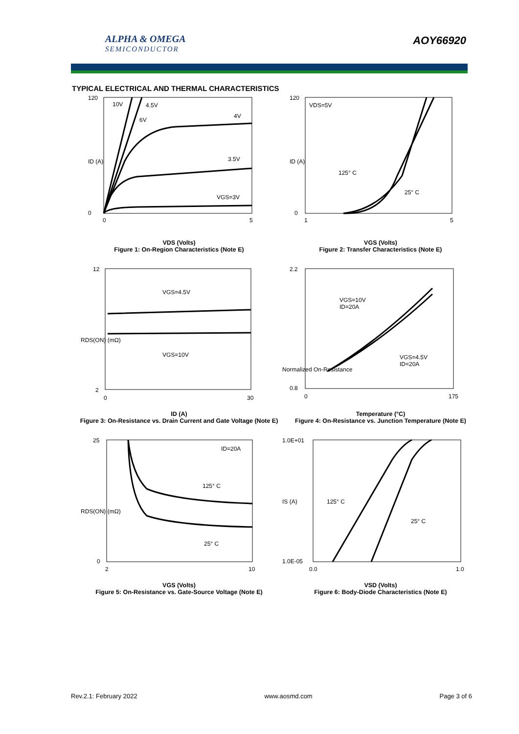ALPHA & OMEGA
SEMICONDUCTOR
AOY66920
TYPICAL ELECTRICAL AND THERMAL CHARACTERISTICS
10V
4.5V
6V
4V
3.5V
VGS=3V
120
0
0
5
ID (A)
VDS (Volts)
Figure 1: On-Region Characteristics (Note E)
VDS=5V
125° C
25° C
120
0
1
5
ID (A)
VGS (Volts)
Figure 2: Transfer Characteristics (Note E)
VGS=4.5V
VGS=10V
12
2
0
30
RDS(ON) (mΩ)
ID (A)
Figure 3: On-Resistance vs. Drain Current and Gate Voltage (Note E)
VGS=10V
ID=20A
VGS=4.5V
ID=20A
2.2
0.8
0
175
Normalized On-Resistance
Temperature (°C)
Figure 4: On-Resistance vs. Junction Temperature (Note E)
ID=20A
125° C
25° C
25
0
2
10
RDS(ON) (mΩ)
VGS (Volts)
Figure 5: On-Resistance vs. Gate-Source Voltage (Note E)
125° C
25° C
1.0E+01
1.0E-05
0.0
1.0
IS (A)
VSD (Volts)
Figure 6: Body-Diode Characteristics (Note E)
Rev.2.1: February 2022 www.aosmd.com Page 3 of 6